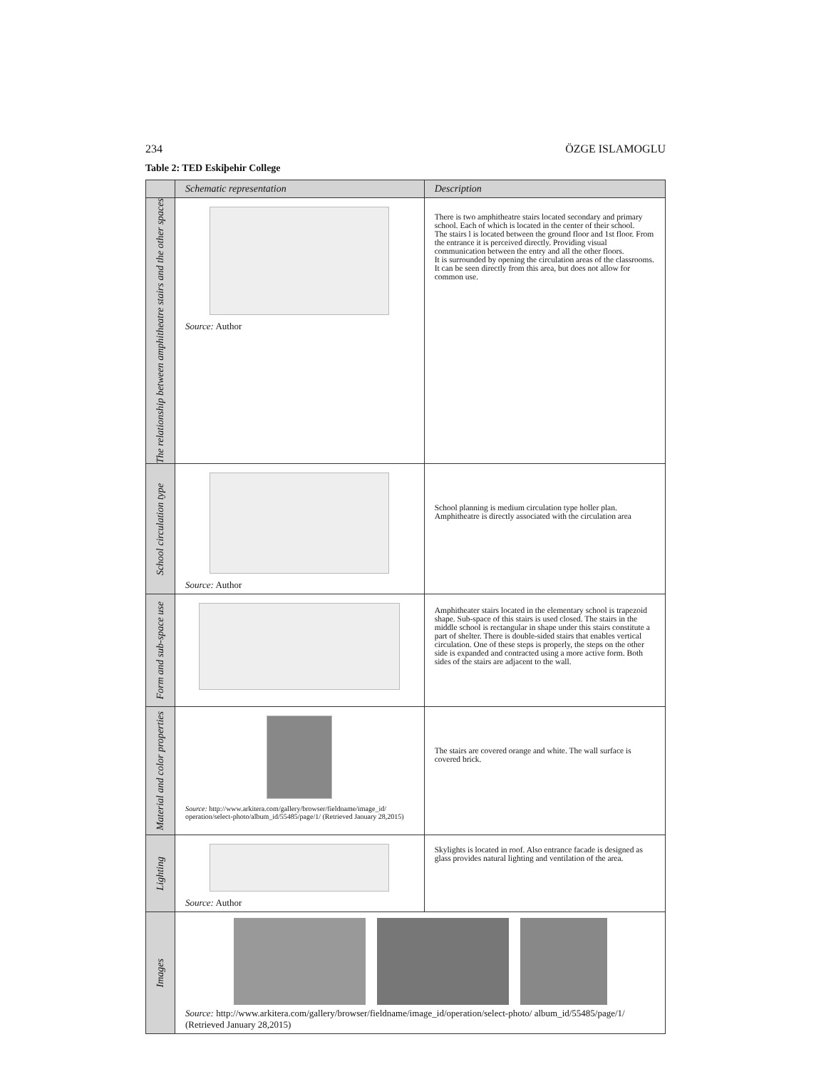234 ÖZGE ISLAMOGLU
Table 2: TED Eskiþehir College
| | Schematic representation | Description |
| --- | --- | --- |
| The relationship between amphitheatre stairs and the other spaces | Source: Author | There is two amphitheatre stairs located secondary and primary school. Each of which is located in the center of their school. The stairs l is located between the ground floor and 1st floor. From the entrance it is perceived directly. Providing visual communication between the entry and all the other floors. It is surrounded by opening the circulation areas of the classrooms. It can be seen directly from this area, but does not allow for common use. |
| School circulation type | Source: Author | School planning is medium circulation type holler plan. Amphitheatre is directly associated with the circulation area |
| Form and sub-space use | | Amphitheater stairs located in the elementary school is trapezoid shape. Sub-space of this stairs is used closed. The stairs in the middle school is rectangular in shape under this stairs constitute a part of shelter. There is double-sided stairs that enables vertical circulation. One of these steps is properly, the steps on the other side is expanded and contracted using a more active form. Both sides of the stairs are adjacent to the wall. |
| Material and color properties | Source: http://www.arkitera.com/gallery/browser/fieldname/image_id/ operation/select-photo/album_id/55485/page/1/ (Retrieved January 28,2015) | The stairs are covered orange and white. The wall surface is covered brick. |
| Lighting | Source: Author | Skylights is located in roof. Also entrance facade is designed as glass provides natural lighting and ventilation of the area. |
| Images | Source: http://www.arkitera.com/gallery/browser/fieldname/image_id/operation/select-photo/ album_id/55485/page/1/ (Retrieved January 28,2015) | |